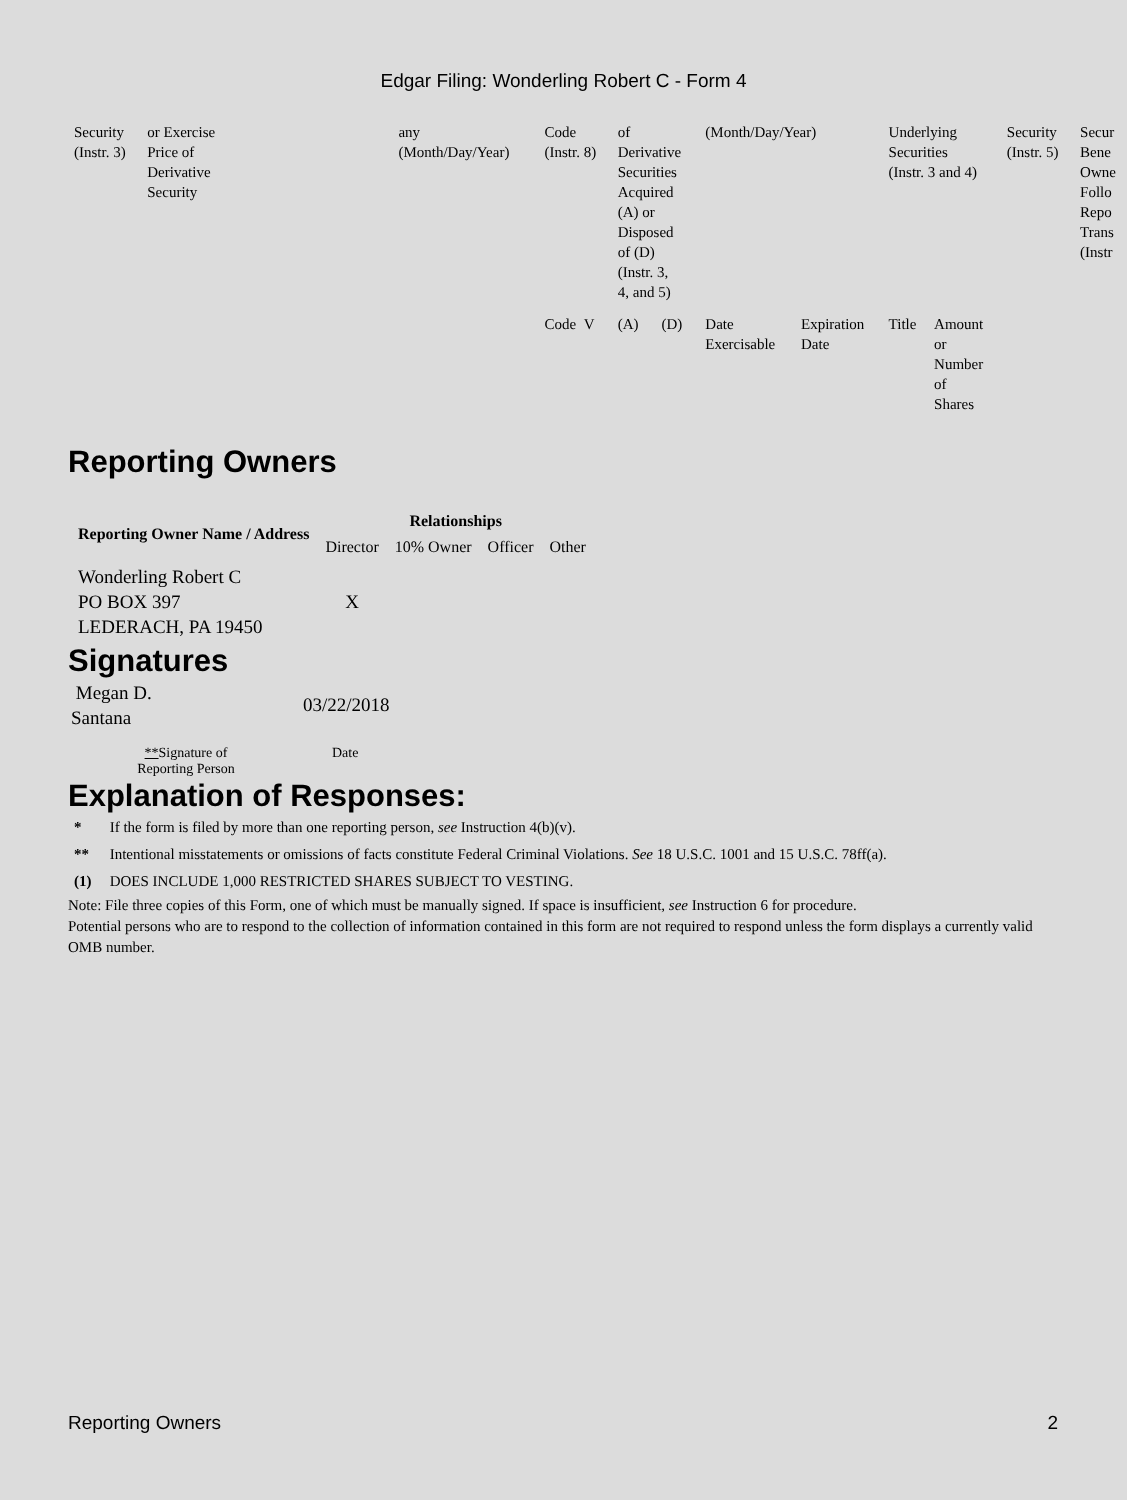Edgar Filing: Wonderling Robert C - Form 4
| Security (Instr. 3) | or Exercise Price of Derivative Security | | any (Month/Day/Year) | Code (Instr. 8) | of Derivative Securities Acquired (A) or Disposed of (D) (Instr. 3, 4, and 5) | | (Month/Day/Year) | | Underlying Securities (Instr. 3 and 4) | | Security (Instr. 5) | Secur Bene Owne Follo Repo Trans (Instr |
| | | | | Code V | (A) | (D) | Date Exercisable | Expiration Date | Title | Amount or Number of Shares | | |
Reporting Owners
| Reporting Owner Name / Address | Relationships | | | |
| --- | --- | --- | --- | --- |
| | Director | 10% Owner | Officer | Other |
| Wonderling Robert C PO BOX 397 LEDERACH, PA 19450 | X | | | |
Signatures
| Megan D. Santana | 03/22/2018 |
| ** Signature of Reporting Person | Date |
Explanation of Responses:
| * | If the form is filed by more than one reporting person, see Instruction 4(b)(v). |
| ** | Intentional misstatements or omissions of facts constitute Federal Criminal Violations. See 18 U.S.C. 1001 and 15 U.S.C. 78ff(a). |
| (1) | DOES INCLUDE 1,000 RESTRICTED SHARES SUBJECT TO VESTING. |
Note: File three copies of this Form, one of which must be manually signed. If space is insufficient, see Instruction 6 for procedure.
Potential persons who are to respond to the collection of information contained in this form are not required to respond unless the form displays a currently valid OMB number.
Reporting Owners 2